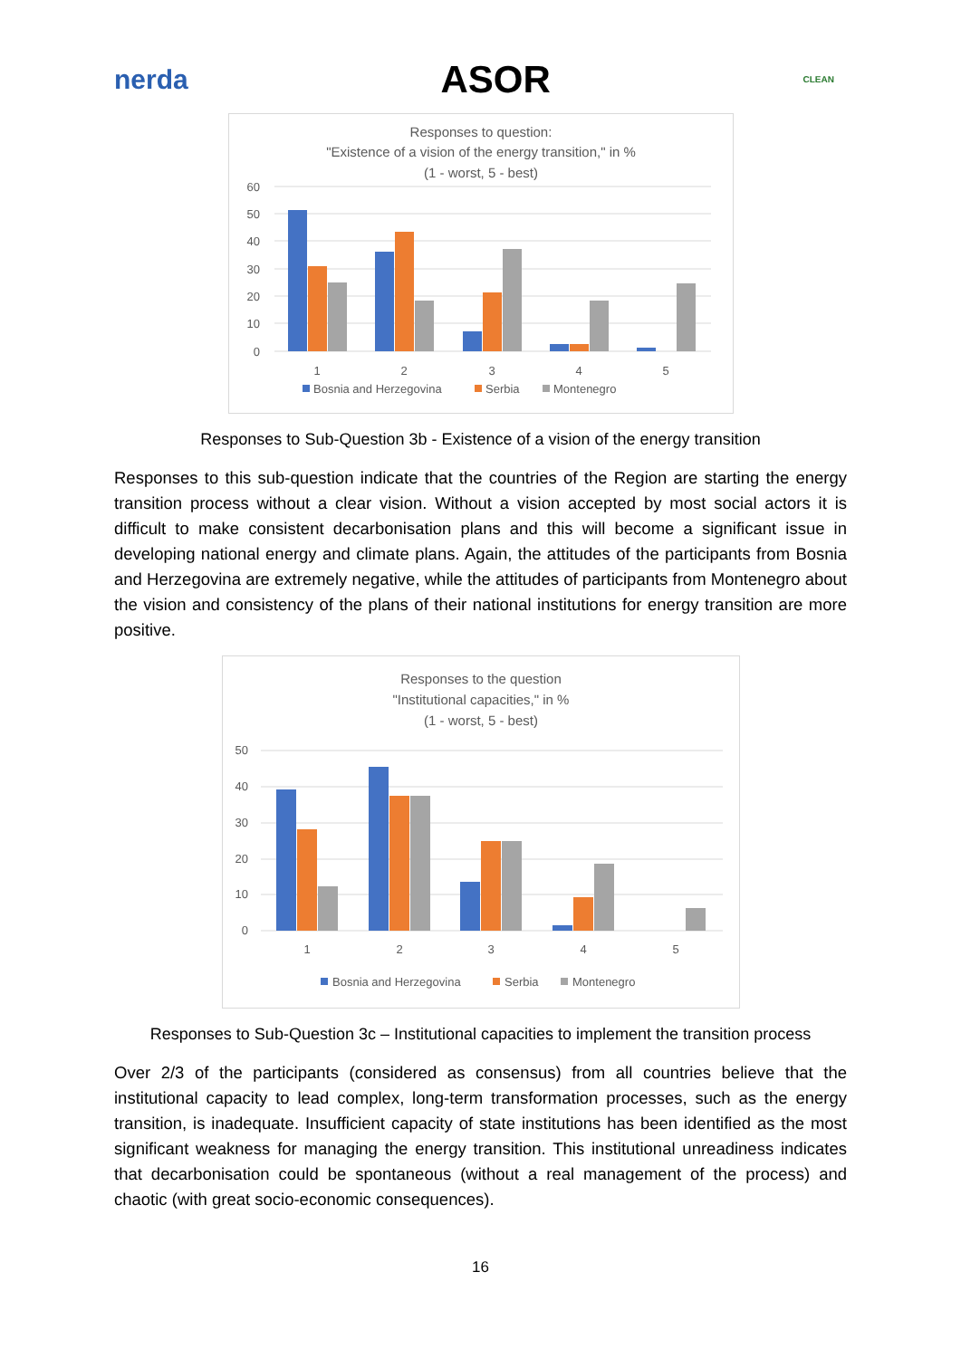nerda ASOR CLEAN
Responses to question:
"Existence of a vision of the energy transition," in %
(1 - worst, 5 - best)
60
50
40
30
20
10
0
1
2
3
4
5
Bosnia and Herzegovina
Serbia
Montenegro
Responses to Sub-Question 3b - Existence of a vision of the energy transition
Responses to this sub-question indicate that the countries of the Region are starting the energy transition process without a clear vision. Without a vision accepted by most social actors it is difficult to make consistent decarbonisation plans and this will become a significant issue in developing national energy and climate plans. Again, the attitudes of the participants from Bosnia and Herzegovina are extremely negative, while the attitudes of participants from Montenegro about the vision and consistency of the plans of their national institutions for energy transition are more positive.
Responses to the question
"Institutional capacities," in %
(1 - worst, 5 - best)
50
40
30
20
10
0
1
2
3
4
5
Bosnia and Herzegovina
Serbia
Montenegro
Responses to Sub-Question 3c – Institutional capacities to implement the transition process
Over 2/3 of the participants (considered as consensus) from all countries believe that the institutional capacity to lead complex, long-term transformation processes, such as the energy transition, is inadequate. Insufficient capacity of state institutions has been identified as the most significant weakness for managing the energy transition. This institutional unreadiness indicates that decarbonisation could be spontaneous (without a real management of the process) and chaotic (with great socio-economic consequences).
16